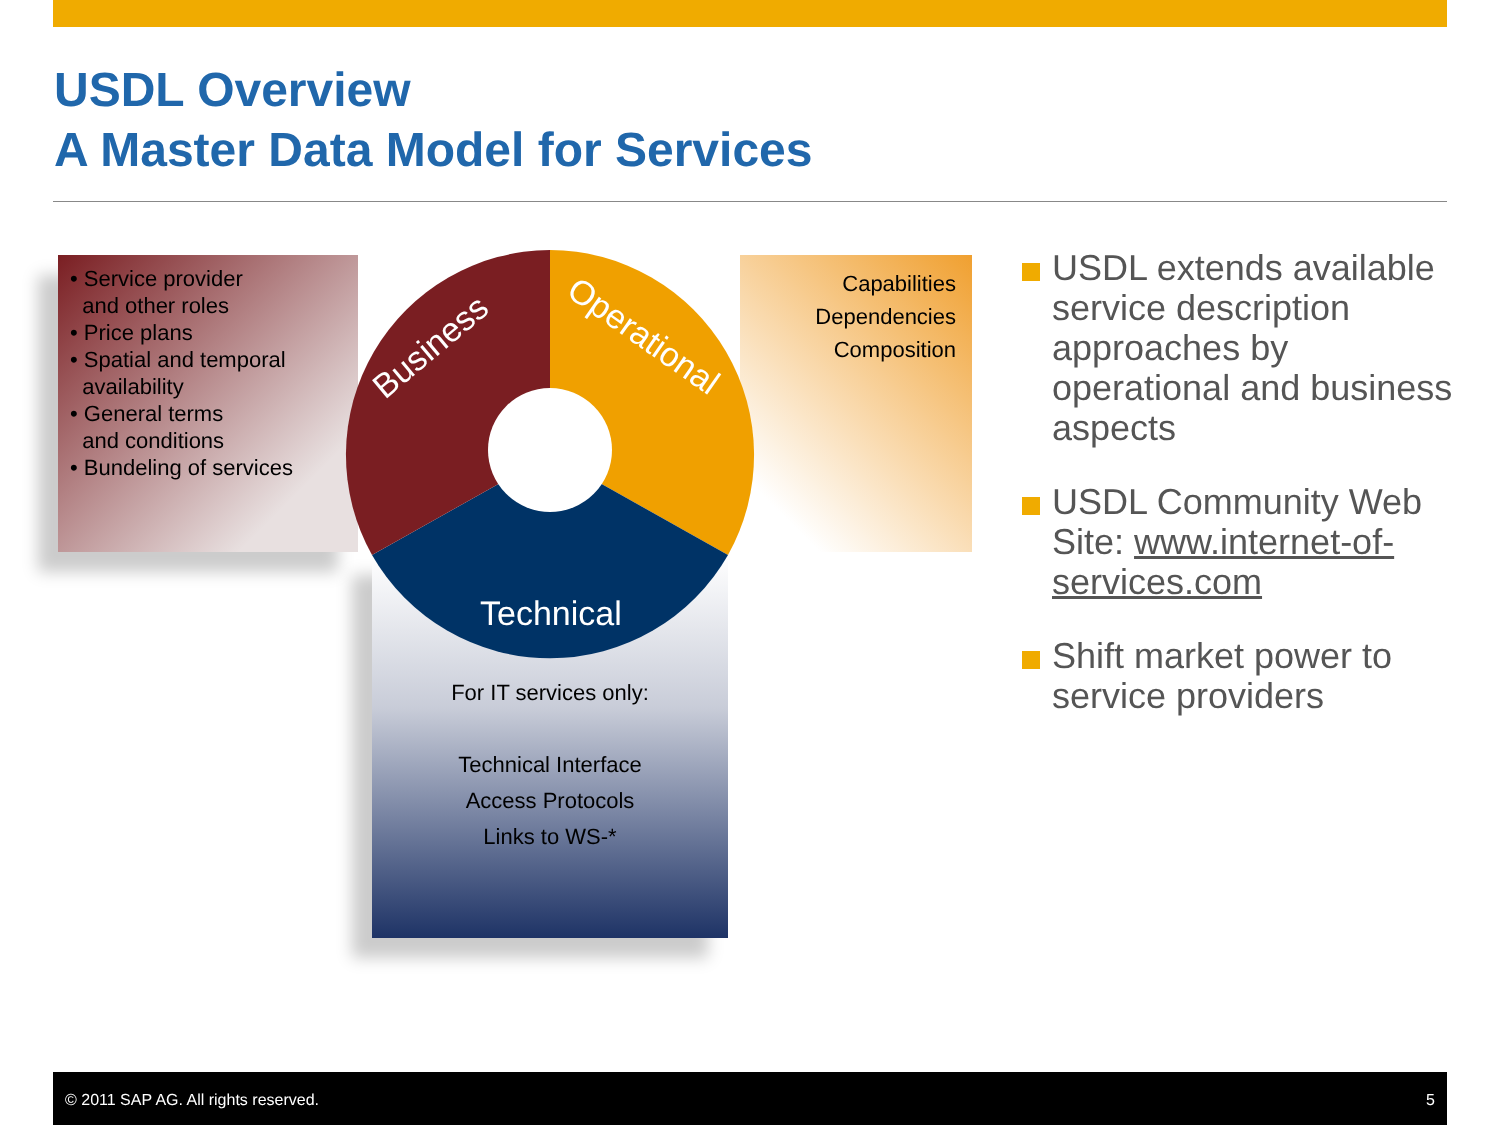USDL Overview
A Master Data Model for Services
Business
Operational
Technical
• Service provider
and other roles
• Price plans
• Spatial and temporal
availability
• General terms
and conditions
• Bundeling of services
Capabilities
Dependencies
Composition
For IT services only:
Technical Interface
Access Protocols
Links to WS-*
USDL extends available service description approaches by operational and business aspects
USDL Community Web Site: www.internet-of-services.com
Shift market power to service providers
© 2011 SAP AG. All rights reserved. 5